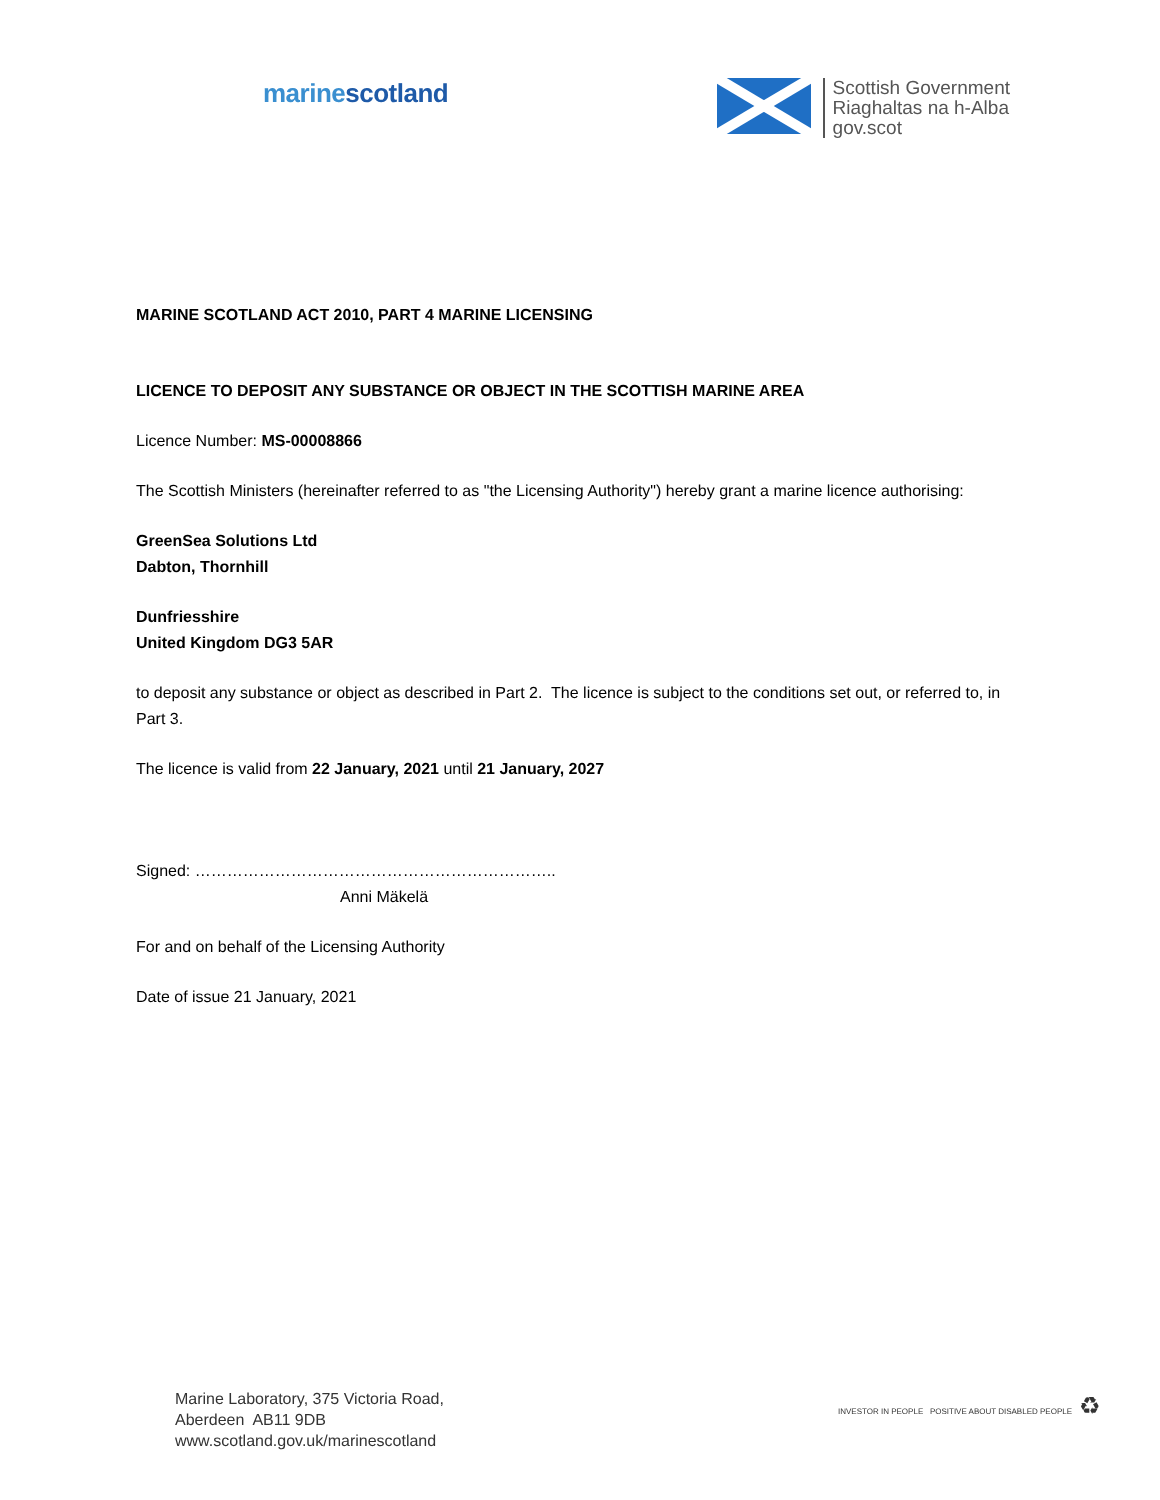marinescotland
Scottish Government
Riaghaltas na h-Alba
gov.scot
MARINE SCOTLAND ACT 2010, PART 4 MARINE LICENSING
LICENCE TO DEPOSIT ANY SUBSTANCE OR OBJECT IN THE SCOTTISH MARINE AREA
Licence Number: MS-00008866
The Scottish Ministers (hereinafter referred to as "the Licensing Authority") hereby grant a marine licence authorising:
GreenSea Solutions Ltd
Dabton, Thornhill
Dunfriesshire
United Kingdom DG3 5AR
to deposit any substance or object as described in Part 2. The licence is subject to the conditions set out, or referred to, in Part 3.
The licence is valid from 22 January, 2021 until 21 January, 2027
Signed: …………………………………………………………..
Anni Mäkelä
For and on behalf of the Licensing Authority
Date of issue 21 January, 2021
Marine Laboratory, 375 Victoria Road,
Aberdeen AB11 9DB
www.scotland.gov.uk/marinescotland
INVESTOR IN PEOPLE POSITIVE ABOUT DISABLED PEOPLE ♻